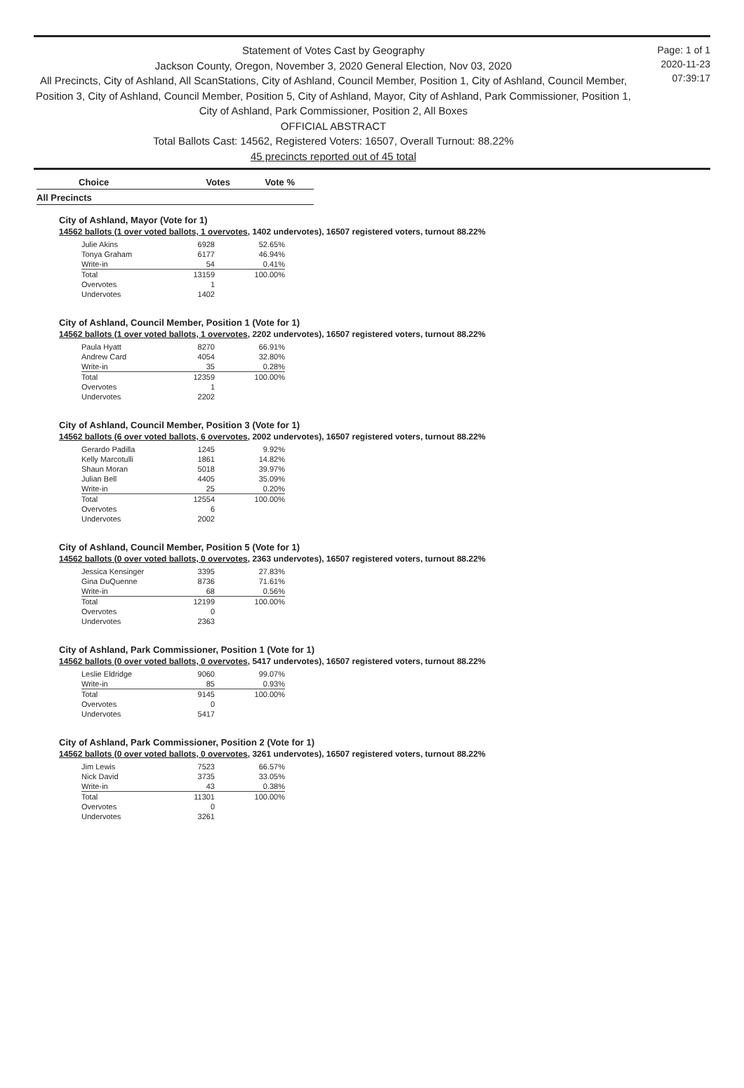Statement of Votes Cast by Geography
Jackson County, Oregon, November 3, 2020 General Election, Nov 03, 2020
All Precincts, City of Ashland, All ScanStations, City of Ashland, Council Member, Position 1, City of Ashland, Council Member, Position 3, City of Ashland, Council Member, Position 5, City of Ashland, Mayor, City of Ashland, Park Commissioner, Position 1, City of Ashland, Park Commissioner, Position 2, All Boxes
OFFICIAL ABSTRACT
Total Ballots Cast: 14562, Registered Voters: 16507, Overall Turnout: 88.22%
45 precincts reported out of 45 total
Page: 1 of 1
2020-11-23
07:39:17
| Choice | Votes | Vote % |
| --- | --- | --- |
All Precincts
City of Ashland, Mayor (Vote for 1)
14562 ballots (1 over voted ballots, 1 overvotes, 1402 undervotes), 16507 registered voters, turnout 88.22%
| Julie Akins | 6928 | 52.65% |
| Tonya Graham | 6177 | 46.94% |
| Write-in | 54 | 0.41% |
| Total | 13159 | 100.00% |
| Overvotes | 1 | |
| Undervotes | 1402 | |
City of Ashland, Council Member, Position 1 (Vote for 1)
14562 ballots (1 over voted ballots, 1 overvotes, 2202 undervotes), 16507 registered voters, turnout 88.22%
| Paula Hyatt | 8270 | 66.91% |
| Andrew Card | 4054 | 32.80% |
| Write-in | 35 | 0.28% |
| Total | 12359 | 100.00% |
| Overvotes | 1 | |
| Undervotes | 2202 | |
City of Ashland, Council Member, Position 3 (Vote for 1)
14562 ballots (6 over voted ballots, 6 overvotes, 2002 undervotes), 16507 registered voters, turnout 88.22%
| Gerardo Padilla | 1245 | 9.92% |
| Kelly Marcotulli | 1861 | 14.82% |
| Shaun Moran | 5018 | 39.97% |
| Julian Bell | 4405 | 35.09% |
| Write-in | 25 | 0.20% |
| Total | 12554 | 100.00% |
| Overvotes | 6 | |
| Undervotes | 2002 | |
City of Ashland, Council Member, Position 5 (Vote for 1)
14562 ballots (0 over voted ballots, 0 overvotes, 2363 undervotes), 16507 registered voters, turnout 88.22%
| Jessica Kensinger | 3395 | 27.83% |
| Gina DuQuenne | 8736 | 71.61% |
| Write-in | 68 | 0.56% |
| Total | 12199 | 100.00% |
| Overvotes | 0 | |
| Undervotes | 2363 | |
City of Ashland, Park Commissioner, Position 1 (Vote for 1)
14562 ballots (0 over voted ballots, 0 overvotes, 5417 undervotes), 16507 registered voters, turnout 88.22%
| Leslie Eldridge | 9060 | 99.07% |
| Write-in | 85 | 0.93% |
| Total | 9145 | 100.00% |
| Overvotes | 0 | |
| Undervotes | 5417 | |
City of Ashland, Park Commissioner, Position 2 (Vote for 1)
14562 ballots (0 over voted ballots, 0 overvotes, 3261 undervotes), 16507 registered voters, turnout 88.22%
| Jim Lewis | 7523 | 66.57% |
| Nick David | 3735 | 33.05% |
| Write-in | 43 | 0.38% |
| Total | 11301 | 100.00% |
| Overvotes | 0 | |
| Undervotes | 3261 | |